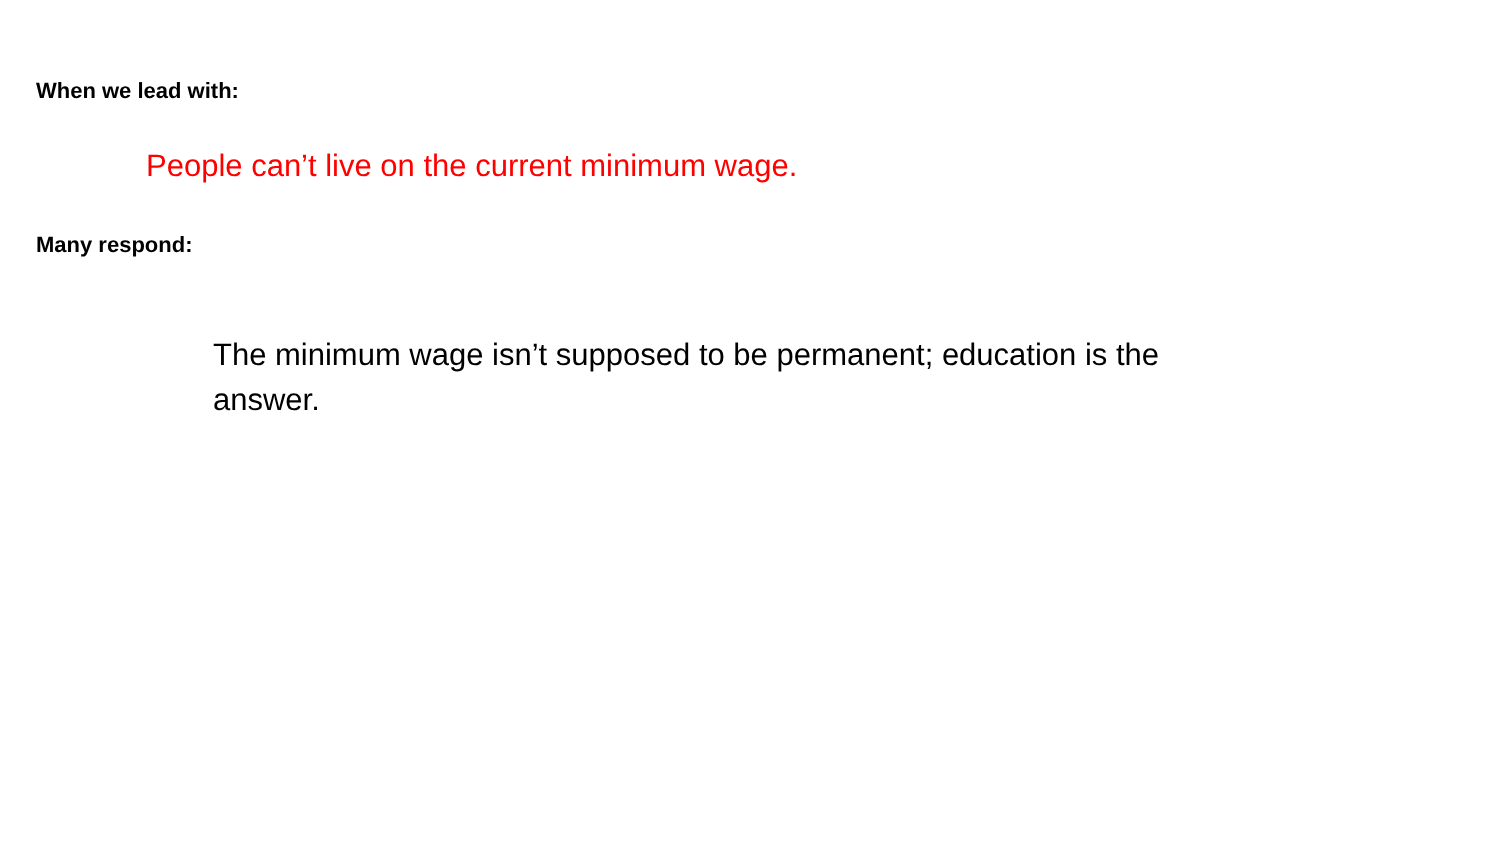When we lead with:
People can’t live on the current minimum wage.
Many respond:
The minimum wage isn’t supposed to be permanent; education is the answer.